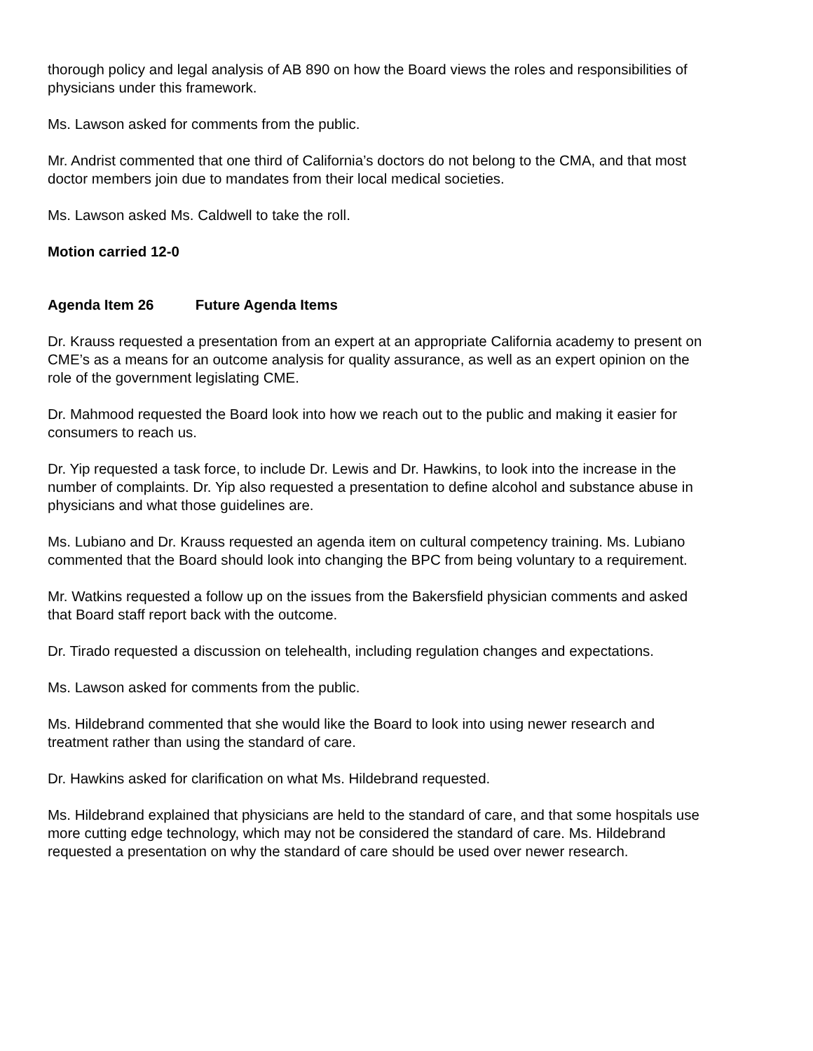thorough policy and legal analysis of AB 890 on how the Board views the roles and responsibilities of physicians under this framework.
Ms. Lawson asked for comments from the public.
Mr. Andrist commented that one third of California’s doctors do not belong to the CMA, and that most doctor members join due to mandates from their local medical societies.
Ms. Lawson asked Ms. Caldwell to take the roll.
Motion carried 12-0
Agenda Item 26 Future Agenda Items
Dr. Krauss requested a presentation from an expert at an appropriate California academy to present on CME’s as a means for an outcome analysis for quality assurance, as well as an expert opinion on the role of the government legislating CME.
Dr. Mahmood requested the Board look into how we reach out to the public and making it easier for consumers to reach us.
Dr. Yip requested a task force, to include Dr. Lewis and Dr. Hawkins, to look into the increase in the number of complaints. Dr. Yip also requested a presentation to define alcohol and substance abuse in physicians and what those guidelines are.
Ms. Lubiano and Dr. Krauss requested an agenda item on cultural competency training. Ms. Lubiano commented that the Board should look into changing the BPC from being voluntary to a requirement.
Mr. Watkins requested a follow up on the issues from the Bakersfield physician comments and asked that Board staff report back with the outcome.
Dr. Tirado requested a discussion on telehealth, including regulation changes and expectations.
Ms. Lawson asked for comments from the public.
Ms. Hildebrand commented that she would like the Board to look into using newer research and treatment rather than using the standard of care.
Dr. Hawkins asked for clarification on what Ms. Hildebrand requested.
Ms. Hildebrand explained that physicians are held to the standard of care, and that some hospitals use more cutting edge technology, which may not be considered the standard of care. Ms. Hildebrand requested a presentation on why the standard of care should be used over newer research.